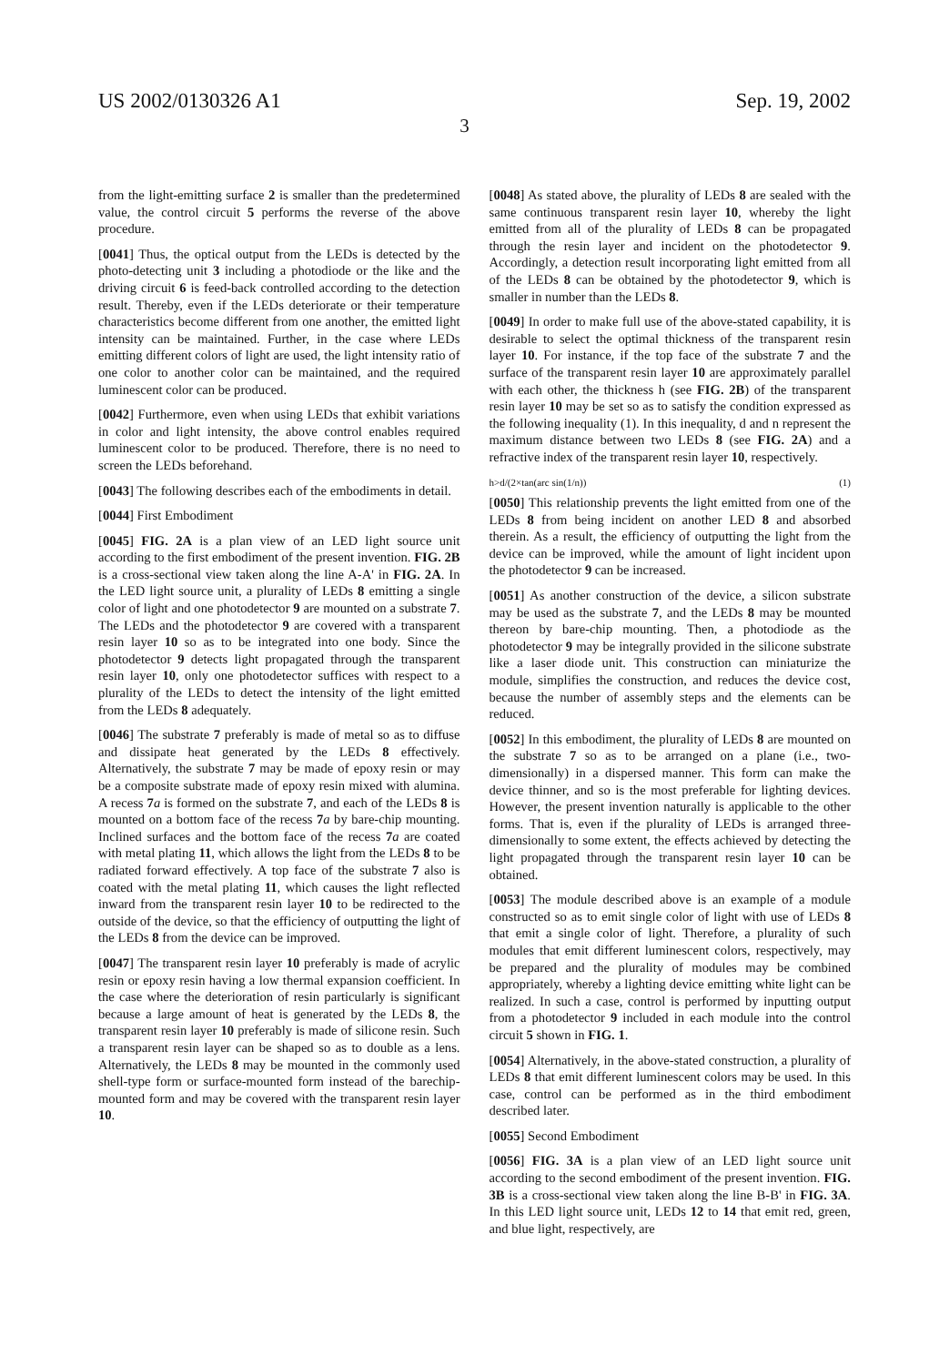US 2002/0130326 A1 Sep. 19, 2002
3
from the light-emitting surface 2 is smaller than the predetermined value, the control circuit 5 performs the reverse of the above procedure.
[0041] Thus, the optical output from the LEDs is detected by the photo-detecting unit 3 including a photodiode or the like and the driving circuit 6 is feed-back controlled according to the detection result. Thereby, even if the LEDs deteriorate or their temperature characteristics become different from one another, the emitted light intensity can be maintained. Further, in the case where LEDs emitting different colors of light are used, the light intensity ratio of one color to another color can be maintained, and the required luminescent color can be produced.
[0042] Furthermore, even when using LEDs that exhibit variations in color and light intensity, the above control enables required luminescent color to be produced. Therefore, there is no need to screen the LEDs beforehand.
[0043] The following describes each of the embodiments in detail.
[0044] First Embodiment
[0045] FIG. 2A is a plan view of an LED light source unit according to the first embodiment of the present invention. FIG. 2B is a cross-sectional view taken along the line A-A' in FIG. 2A. In the LED light source unit, a plurality of LEDs 8 emitting a single color of light and one photodetector 9 are mounted on a substrate 7. The LEDs and the photodetector 9 are covered with a transparent resin layer 10 so as to be integrated into one body. Since the photodetector 9 detects light propagated through the transparent resin layer 10, only one photodetector suffices with respect to a plurality of the LEDs to detect the intensity of the light emitted from the LEDs 8 adequately.
[0046] The substrate 7 preferably is made of metal so as to diffuse and dissipate heat generated by the LEDs 8 effectively. Alternatively, the substrate 7 may be made of epoxy resin or may be a composite substrate made of epoxy resin mixed with alumina. A recess 7 a is formed on the substrate 7, and each of the LEDs 8 is mounted on a bottom face of the recess 7 a by bare-chip mounting. Inclined surfaces and the bottom face of the recess 7 a are coated with metal plating 11, which allows the light from the LEDs 8 to be radiated forward effectively. A top face of the substrate 7 also is coated with the metal plating 11, which causes the light reflected inward from the transparent resin layer 10 to be redirected to the outside of the device, so that the efficiency of outputting the light of the LEDs 8 from the device can be improved.
[0047] The transparent resin layer 10 preferably is made of acrylic resin or epoxy resin having a low thermal expansion coefficient. In the case where the deterioration of resin particularly is significant because a large amount of heat is generated by the LEDs 8, the transparent resin layer 10 preferably is made of silicone resin. Such a transparent resin layer can be shaped so as to double as a lens. Alternatively, the LEDs 8 may be mounted in the commonly used shell-type form or surface-mounted form instead of the barechip-mounted form and may be covered with the transparent resin layer 10.
[0048] As stated above, the plurality of LEDs 8 are sealed with the same continuous transparent resin layer 10, whereby the light emitted from all of the plurality of LEDs 8 can be propagated through the resin layer and incident on the photodetector 9. Accordingly, a detection result incorporating light emitted from all of the LEDs 8 can be obtained by the photodetector 9, which is smaller in number than the LEDs 8.
[0049] In order to make full use of the above-stated capability, it is desirable to select the optimal thickness of the transparent resin layer 10. For instance, if the top face of the substrate 7 and the surface of the transparent resin layer 10 are approximately parallel with each other, the thickness h (see FIG. 2B) of the transparent resin layer 10 may be set so as to satisfy the condition expressed as the following inequality (1). In this inequality, d and n represent the maximum distance between two LEDs 8 (see FIG. 2A) and a refractive index of the transparent resin layer 10, respectively.
h>d/(2×tan(arc sin(1/n)) (1)
[0050] This relationship prevents the light emitted from one of the LEDs 8 from being incident on another LED 8 and absorbed therein. As a result, the efficiency of outputting the light from the device can be improved, while the amount of light incident upon the photodetector 9 can be increased.
[0051] As another construction of the device, a silicon substrate may be used as the substrate 7, and the LEDs 8 may be mounted thereon by bare-chip mounting. Then, a photodiode as the photodetector 9 may be integrally provided in the silicone substrate like a laser diode unit. This construction can miniaturize the module, simplifies the construction, and reduces the device cost, because the number of assembly steps and the elements can be reduced.
[0052] In this embodiment, the plurality of LEDs 8 are mounted on the substrate 7 so as to be arranged on a plane (i.e., two-dimensionally) in a dispersed manner. This form can make the device thinner, and so is the most preferable for lighting devices. However, the present invention naturally is applicable to the other forms. That is, even if the plurality of LEDs is arranged three-dimensionally to some extent, the effects achieved by detecting the light propagated through the transparent resin layer 10 can be obtained.
[0053] The module described above is an example of a module constructed so as to emit single color of light with use of LEDs 8 that emit a single color of light. Therefore, a plurality of such modules that emit different luminescent colors, respectively, may be prepared and the plurality of modules may be combined appropriately, whereby a lighting device emitting white light can be realized. In such a case, control is performed by inputting output from a photodetector 9 included in each module into the control circuit 5 shown in FIG. 1.
[0054] Alternatively, in the above-stated construction, a plurality of LEDs 8 that emit different luminescent colors may be used. In this case, control can be performed as in the third embodiment described later.
[0055] Second Embodiment
[0056] FIG. 3A is a plan view of an LED light source unit according to the second embodiment of the present invention. FIG. 3B is a cross-sectional view taken along the line B-B' in FIG. 3A. In this LED light source unit, LEDs 12 to 14 that emit red, green, and blue light, respectively, are